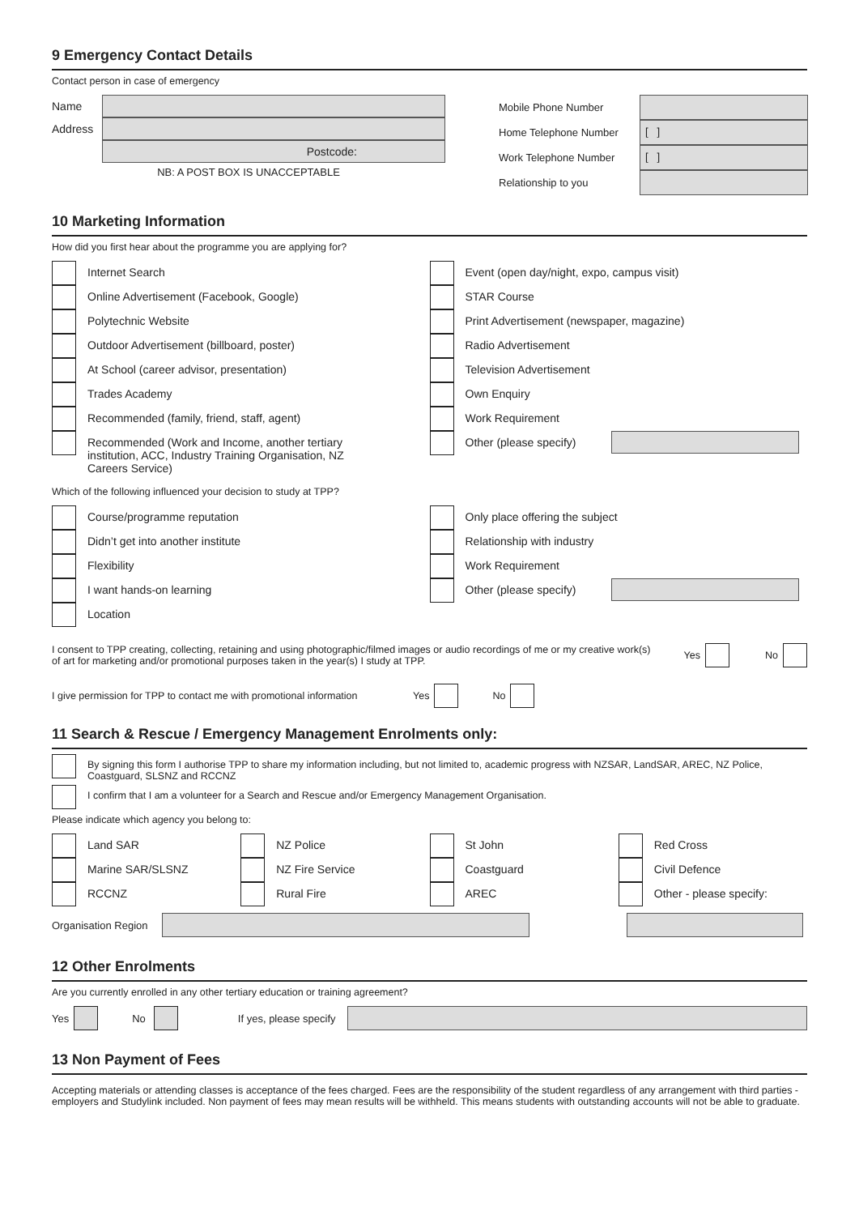9 Emergency Contact Details
Contact person in case of emergency
Name
Address
Postcode:
NB: A POST BOX IS UNACCEPTABLE
Mobile Phone Number
Home Telephone Number
[ ]
Work Telephone Number
[ ]
Relationship to you
10 Marketing Information
How did you first hear about the programme you are applying for?
Internet Search
Online Advertisement (Facebook, Google)
Polytechnic Website
Outdoor Advertisement (billboard, poster)
At School (career advisor, presentation)
Trades Academy
Recommended (family, friend, staff, agent)
Recommended (Work and Income, another tertiary
institution, ACC, Industry Training Organisation, NZ
Careers Service)
Event (open day/night, expo, campus visit)
STAR Course
Print Advertisement (newspaper, magazine)
Radio Advertisement
Television Advertisement
Own Enquiry
Work Requirement
Other (please specify)
Which of the following influenced your decision to study at TPP?
Course/programme reputation
Didn’t get into another institute
Flexibility
I want hands-on learning
Location
Only place offering the subject
Relationship with industry
Work Requirement
Other (please specify)
I consent to TPP creating, collecting, retaining and using photographic/filmed images or audio recordings of me or my creative work(s) of art for marketing and/or promotional purposes taken in the year(s) I study at TPP.
Yes No
I give permission for TPP to contact me with promotional information Yes No
11 Search & Rescue / Emergency Management Enrolments only:
By signing this form I authorise TPP to share my information including, but not limited to, academic progress with NZSAR, LandSAR, AREC, NZ Police, Coastguard, SLSNZ and RCCNZ
I confirm that I am a volunteer for a Search and Rescue and/or Emergency Management Organisation.
Please indicate which agency you belong to:
Land SAR
Marine SAR/SLSNZ
RCCNZ
NZ Police
NZ Fire Service
Rural Fire
St John
Coastguard
AREC
Red Cross
Civil Defence
Other - please specify:
Organisation Region
12 Other Enrolments
Are you currently enrolled in any other tertiary education or training agreement?
Yes No If yes, please specify
13 Non Payment of Fees
Accepting materials or attending classes is acceptance of the fees charged. Fees are the responsibility of the student regardless of any arrangement with third parties - employers and Studylink included. Non payment of fees may mean results will be withheld. This means students with outstanding accounts will not be able to graduate.